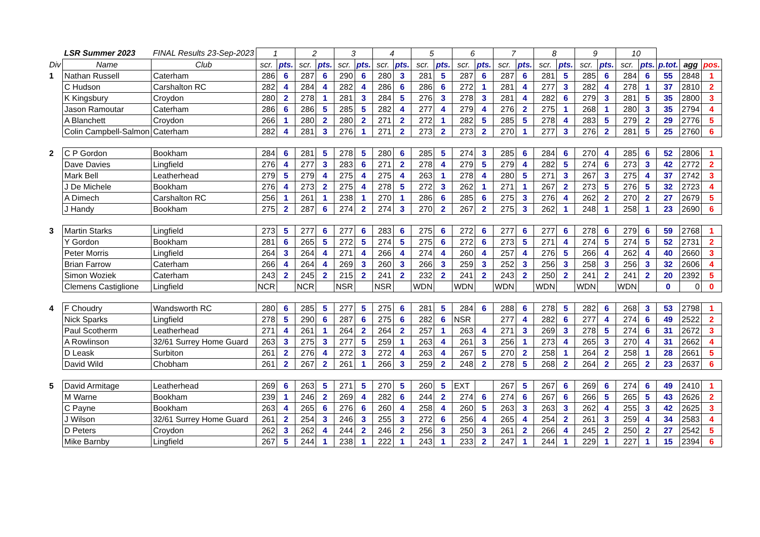| | LSR Summer 2023 | FINAL Results 23-Sep-2023 | 1 | | 2 | | 3 | | 4 | | 5 | | 6 | | 7 | | 8 | | 9 | | 10 | | | | |
| Div | Name | Club | scr. | pts. | scr. | pts. | scr. | pts. | scr. | pts. | scr. | pts. | scr. | pts. | scr. | pts. | scr. | pts. | scr. | pts. | scr. | pts. | p.tot. | agg | pos. |
| 1 | Nathan Russell | Caterham | 286 | 6 | 287 | 6 | 290 | 6 | 280 | 3 | 281 | 5 | 287 | 6 | 287 | 6 | 281 | 5 | 285 | 6 | 284 | 6 | 55 | 2848 | 1 |
| | C Hudson | Carshalton RC | 282 | 4 | 284 | 4 | 282 | 4 | 286 | 6 | 286 | 6 | 272 | 1 | 281 | 4 | 277 | 3 | 282 | 4 | 278 | 1 | 37 | 2810 | 2 |
| | K Kingsbury | Croydon | 280 | 2 | 278 | 1 | 281 | 3 | 284 | 5 | 276 | 3 | 278 | 3 | 281 | 4 | 282 | 6 | 279 | 3 | 281 | 5 | 35 | 2800 | 3 |
| | Jason Ramoutar | Caterham | 286 | 6 | 286 | 5 | 285 | 5 | 282 | 4 | 277 | 4 | 279 | 4 | 276 | 2 | 275 | 1 | 268 | 1 | 280 | 3 | 35 | 2794 | 4 |
| | A Blanchett | Croydon | 266 | 1 | 280 | 2 | 280 | 2 | 271 | 2 | 272 | 1 | 282 | 5 | 285 | 5 | 278 | 4 | 283 | 5 | 279 | 2 | 29 | 2776 | 5 |
| | Colin Campbell-Salmon | Caterham | 282 | 4 | 281 | 3 | 276 | 1 | 271 | 2 | 273 | 2 | 273 | 2 | 270 | 1 | 277 | 3 | 276 | 2 | 281 | 5 | 25 | 2760 | 6 |
| 2 | C P Gordon | Bookham | 284 | 6 | 281 | 5 | 278 | 5 | 280 | 6 | 285 | 5 | 274 | 3 | 285 | 6 | 284 | 6 | 270 | 4 | 285 | 6 | 52 | 2806 | 1 |
| | Dave Davies | Lingfield | 276 | 4 | 277 | 3 | 283 | 6 | 271 | 2 | 278 | 4 | 279 | 5 | 279 | 4 | 282 | 5 | 274 | 6 | 273 | 3 | 42 | 2772 | 2 |
| | Mark Bell | Leatherhead | 279 | 5 | 279 | 4 | 275 | 4 | 275 | 4 | 263 | 1 | 278 | 4 | 280 | 5 | 271 | 3 | 267 | 3 | 275 | 4 | 37 | 2742 | 3 |
| | J De Michele | Bookham | 276 | 4 | 273 | 2 | 275 | 4 | 278 | 5 | 272 | 3 | 262 | 1 | 271 | 1 | 267 | 2 | 273 | 5 | 276 | 5 | 32 | 2723 | 4 |
| | A Dimech | Carshalton RC | 256 | 1 | 261 | 1 | 238 | 1 | 270 | 1 | 286 | 6 | 285 | 6 | 275 | 3 | 276 | 4 | 262 | 2 | 270 | 2 | 27 | 2679 | 5 |
| | J Handy | Bookham | 275 | 2 | 287 | 6 | 274 | 2 | 274 | 3 | 270 | 2 | 267 | 2 | 275 | 3 | 262 | 1 | 248 | 1 | 258 | 1 | 23 | 2690 | 6 |
| 3 | Martin Starks | Lingfield | 273 | 5 | 277 | 6 | 277 | 6 | 283 | 6 | 275 | 6 | 272 | 6 | 277 | 6 | 277 | 6 | 278 | 6 | 279 | 6 | 59 | 2768 | 1 |
| | Y Gordon | Bookham | 281 | 6 | 265 | 5 | 272 | 5 | 274 | 5 | 275 | 6 | 272 | 6 | 273 | 5 | 271 | 4 | 274 | 5 | 274 | 5 | 52 | 2731 | 2 |
| | Peter Morris | Lingfield | 264 | 3 | 264 | 4 | 271 | 4 | 266 | 4 | 274 | 4 | 260 | 4 | 257 | 4 | 276 | 5 | 266 | 4 | 262 | 4 | 40 | 2660 | 3 |
| | Brian Farrow | Caterham | 266 | 4 | 264 | 4 | 269 | 3 | 260 | 3 | 266 | 3 | 259 | 3 | 252 | 3 | 256 | 3 | 258 | 3 | 256 | 3 | 32 | 2606 | 4 |
| | Simon Woziek | Caterham | 243 | 2 | 245 | 2 | 215 | 2 | 241 | 2 | 232 | 2 | 241 | 2 | 243 | 2 | 250 | 2 | 241 | 2 | 241 | 2 | 20 | 2392 | 5 |
| | Clemens Castiglione | Lingfield | NCR | | NCR | | NSR | | NSR | | WDN | | WDN | | WDN | | WDN | | WDN | | WDN | | 0 | 0 | 0 |
| 4 | F Choudry | Wandsworth RC | 280 | 6 | 285 | 5 | 277 | 5 | 275 | 6 | 281 | 5 | 284 | 6 | 288 | 6 | 278 | 5 | 282 | 6 | 268 | 3 | 53 | 2798 | 1 |
| | Nick Sparks | Lingfield | 278 | 5 | 290 | 6 | 287 | 6 | 275 | 6 | 282 | 6 | NSR | | 277 | 4 | 282 | 6 | 277 | 4 | 274 | 6 | 49 | 2522 | 2 |
| | Paul Scotherm | Leatherhead | 271 | 4 | 261 | 1 | 264 | 2 | 264 | 2 | 257 | 1 | 263 | 4 | 271 | 3 | 269 | 3 | 278 | 5 | 274 | 6 | 31 | 2672 | 3 |
| | A Rowlinson | 32/61 Surrey Home Guard | 263 | 3 | 275 | 3 | 277 | 5 | 259 | 1 | 263 | 4 | 261 | 3 | 256 | 1 | 273 | 4 | 265 | 3 | 270 | 4 | 31 | 2662 | 4 |
| | D Leask | Surbiton | 261 | 2 | 276 | 4 | 272 | 3 | 272 | 4 | 263 | 4 | 267 | 5 | 270 | 2 | 258 | 1 | 264 | 2 | 258 | 1 | 28 | 2661 | 5 |
| | David Wild | Chobham | 261 | 2 | 267 | 2 | 261 | 1 | 266 | 3 | 259 | 2 | 248 | 2 | 278 | 5 | 268 | 2 | 264 | 2 | 265 | 2 | 23 | 2637 | 6 |
| 5 | David Armitage | Leatherhead | 269 | 6 | 263 | 5 | 271 | 5 | 270 | 5 | 260 | 5 | EXT | | 267 | 5 | 267 | 6 | 269 | 6 | 274 | 6 | 49 | 2410 | 1 |
| | M Warne | Bookham | 239 | 1 | 246 | 2 | 269 | 4 | 282 | 6 | 244 | 2 | 274 | 6 | 274 | 6 | 267 | 6 | 266 | 5 | 265 | 5 | 43 | 2626 | 2 |
| | C Payne | Bookham | 263 | 4 | 265 | 6 | 276 | 6 | 260 | 4 | 258 | 4 | 260 | 5 | 263 | 3 | 263 | 3 | 262 | 4 | 255 | 3 | 42 | 2625 | 3 |
| | J Wilson | 32/61 Surrey Home Guard | 261 | 2 | 254 | 3 | 246 | 3 | 255 | 3 | 272 | 6 | 256 | 4 | 265 | 4 | 254 | 2 | 261 | 3 | 259 | 4 | 34 | 2583 | 4 |
| | D Peters | Croydon | 262 | 3 | 262 | 4 | 244 | 2 | 246 | 2 | 256 | 3 | 250 | 3 | 261 | 2 | 266 | 4 | 245 | 2 | 250 | 2 | 27 | 2542 | 5 |
| | Mike Barnby | Lingfield | 267 | 5 | 244 | 1 | 238 | 1 | 222 | 1 | 243 | 1 | 233 | 2 | 247 | 1 | 244 | 1 | 229 | 1 | 227 | 1 | 15 | 2394 | 6 |